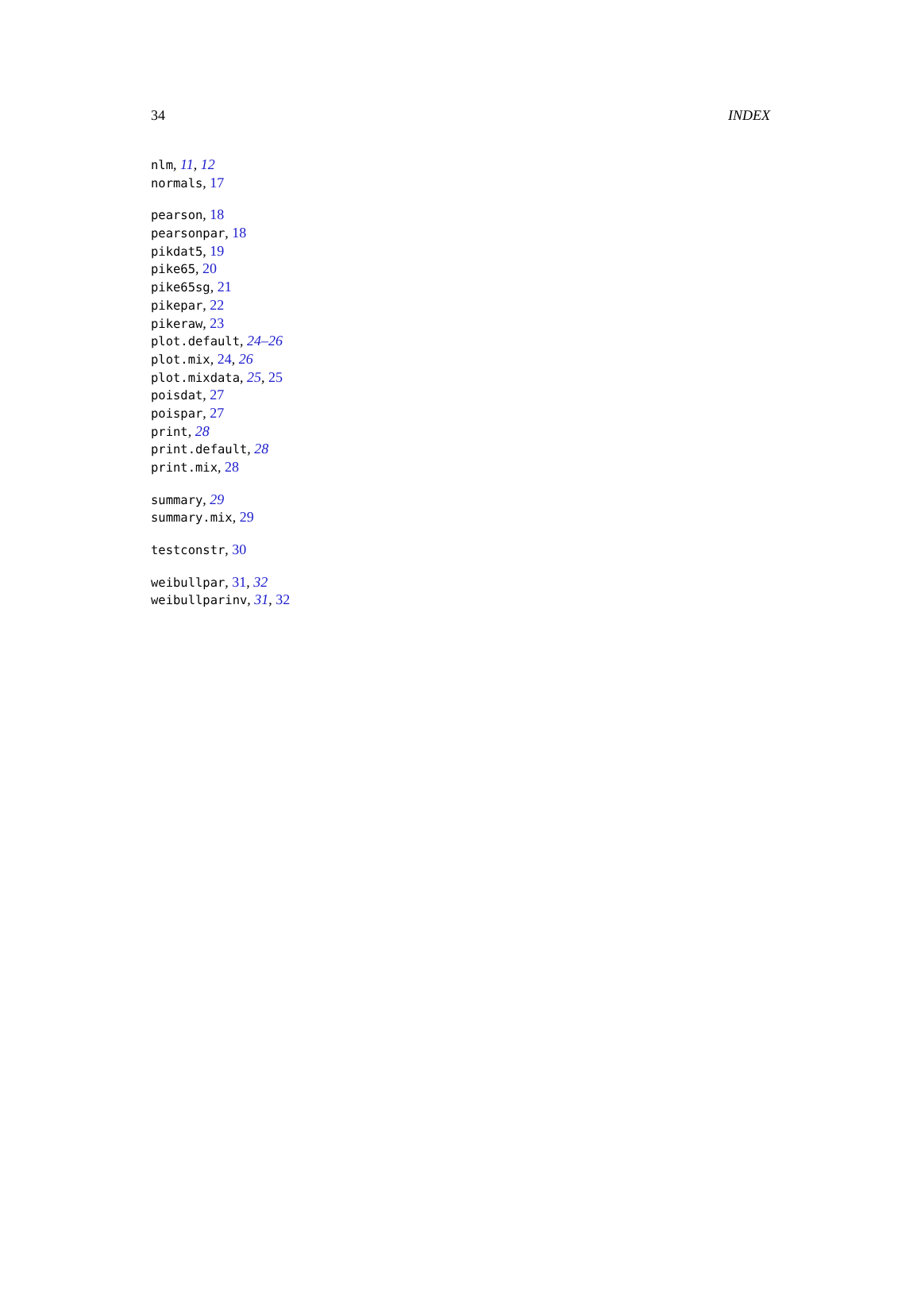34 INDEX
nlm, 11, 12
normals, 17
pearson, 18
pearsonpar, 18
pikdat5, 19
pike65, 20
pike65sg, 21
pikepar, 22
pikeraw, 23
plot.default, 24–26
plot.mix, 24, 26
plot.mixdata, 25, 25
poisdat, 27
poispar, 27
print, 28
print.default, 28
print.mix, 28
summary, 29
summary.mix, 29
testconstr, 30
weibullpar, 31, 32
weibullparinv, 31, 32